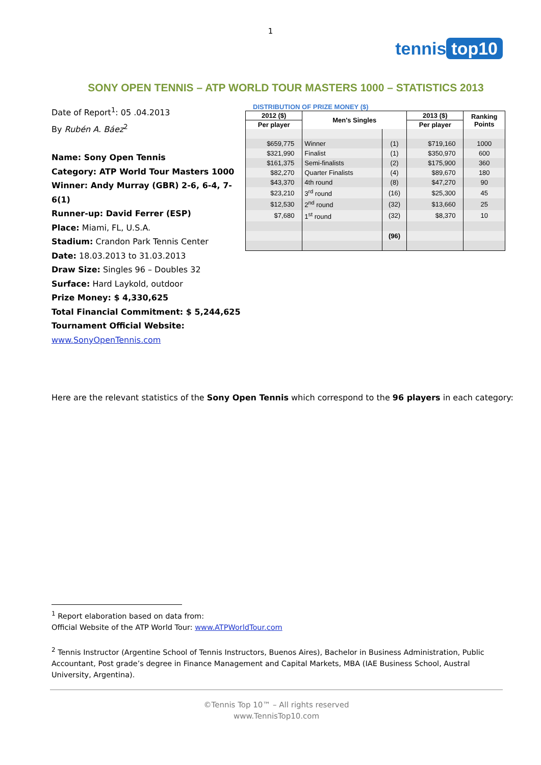1
tennis top10
SONY OPEN TENNIS – ATP WORLD TOUR MASTERS 1000 – STATISTICS 2013
Date of Report<sup>1</sup>: 05 .04.2013
By Rubén A. Báez<sup>2</sup>
Name: Sony Open Tennis
Category: ATP World Tour Masters 1000
Winner: Andy Murray (GBR) 2-6, 6-4, 7-6(1)
Runner-up: David Ferrer (ESP)
Place: Miami, FL, U.S.A.
Stadium: Crandon Park Tennis Center
Date: 18.03.2013 to 31.03.2013
Draw Size: Singles 96 – Doubles 32
Surface: Hard Laykold, outdoor
Prize Money: $ 4,330,625
Total Financial Commitment: $ 5,244,625
Tournament Official Website:
www.SonyOpenTennis.com
DISTRIBUTION OF PRIZE MONEY ($)
| 2012 ($) | Men's Singles | | 2013 ($) | Ranking Points |
| --- | --- | --- | --- | --- |
| Per player | | | Per player | |
| $659,775 | Winner | (1) | $719,160 | 1000 |
| $321,990 | Finalist | (1) | $350,970 | 600 |
| $161,375 | Semi-finalists | (2) | $175,900 | 360 |
| $82,270 | Quarter Finalists | (4) | $89,670 | 180 |
| $43,370 | 4th round | (8) | $47,270 | 90 |
| $23,210 | 3<sup>rd</sup> round | (16) | $25,300 | 45 |
| $12,530 | 2<sup>nd</sup> round | (32) | $13,660 | 25 |
| $7,680 | 1<sup>st</sup> round | (32) | $8,370 | 10 |
| | | (96) | | |
Here are the relevant statistics of the Sony Open Tennis which correspond to the 96 players in each category:
<sup>1</sup> Report elaboration based on data from:
Official Website of the ATP World Tour: www.ATPWorldTour.com
<sup>2</sup> Tennis Instructor (Argentine School of Tennis Instructors, Buenos Aires), Bachelor in Business Administration, Public Accountant, Post grade’s degree in Finance Management and Capital Markets, MBA (IAE Business School, Austral University, Argentina).
©Tennis Top 10™ – All rights reserved
www.TennisTop10.com